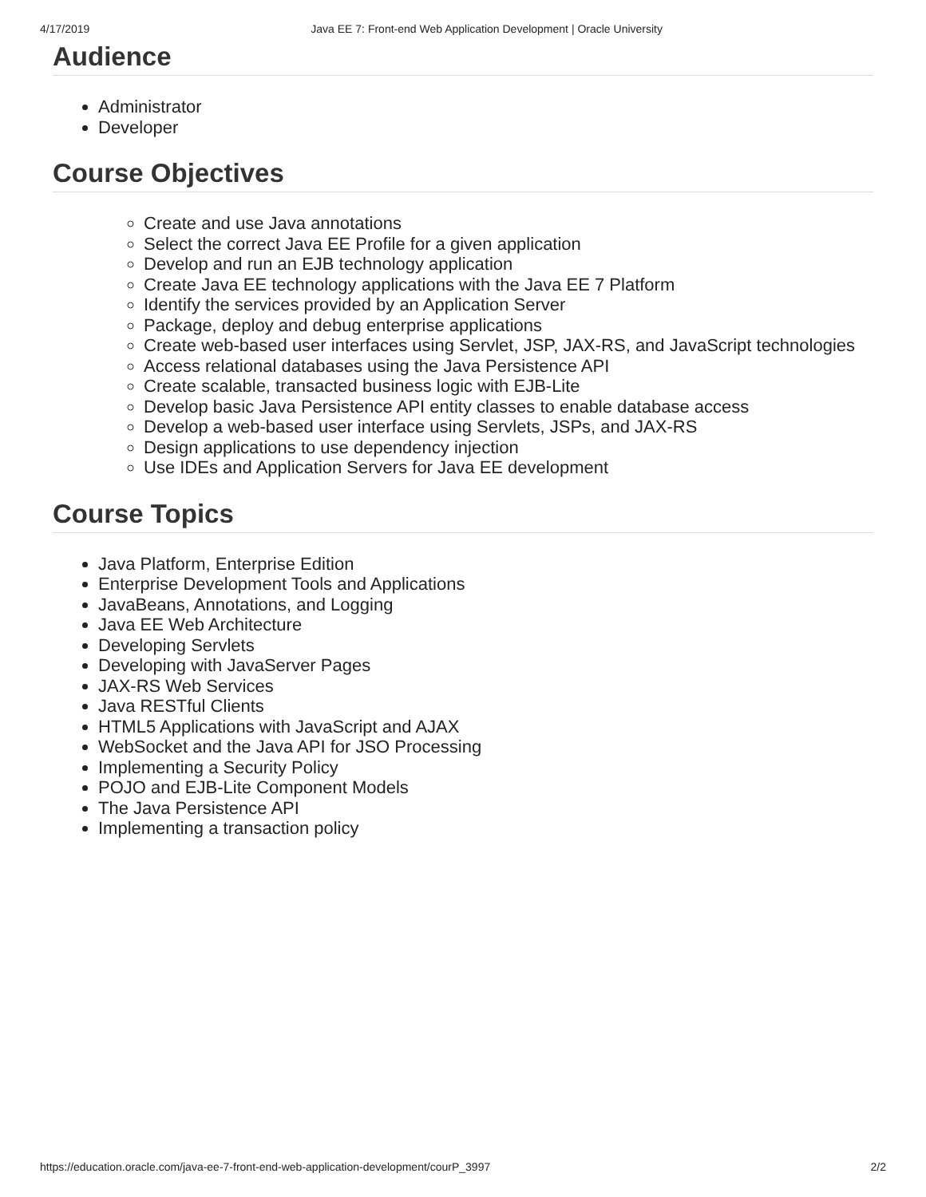4/17/2019 Java EE 7: Front-end Web Application Development | Oracle University
Audience
Administrator
Developer
Course Objectives
Create and use Java annotations
Select the correct Java EE Profile for a given application
Develop and run an EJB technology application
Create Java EE technology applications with the Java EE 7 Platform
Identify the services provided by an Application Server
Package, deploy and debug enterprise applications
Create web-based user interfaces using Servlet, JSP, JAX-RS, and JavaScript technologies
Access relational databases using the Java Persistence API
Create scalable, transacted business logic with EJB-Lite
Develop basic Java Persistence API entity classes to enable database access
Develop a web-based user interface using Servlets, JSPs, and JAX-RS
Design applications to use dependency injection
Use IDEs and Application Servers for Java EE development
Course Topics
Java Platform, Enterprise Edition
Enterprise Development Tools and Applications
JavaBeans, Annotations, and Logging
Java EE Web Architecture
Developing Servlets
Developing with JavaServer Pages
JAX-RS Web Services
Java RESTful Clients
HTML5 Applications with JavaScript and AJAX
WebSocket and the Java API for JSO Processing
Implementing a Security Policy
POJO and EJB-Lite Component Models
The Java Persistence API
Implementing a transaction policy
https://education.oracle.com/java-ee-7-front-end-web-application-development/courP_3997 2/2